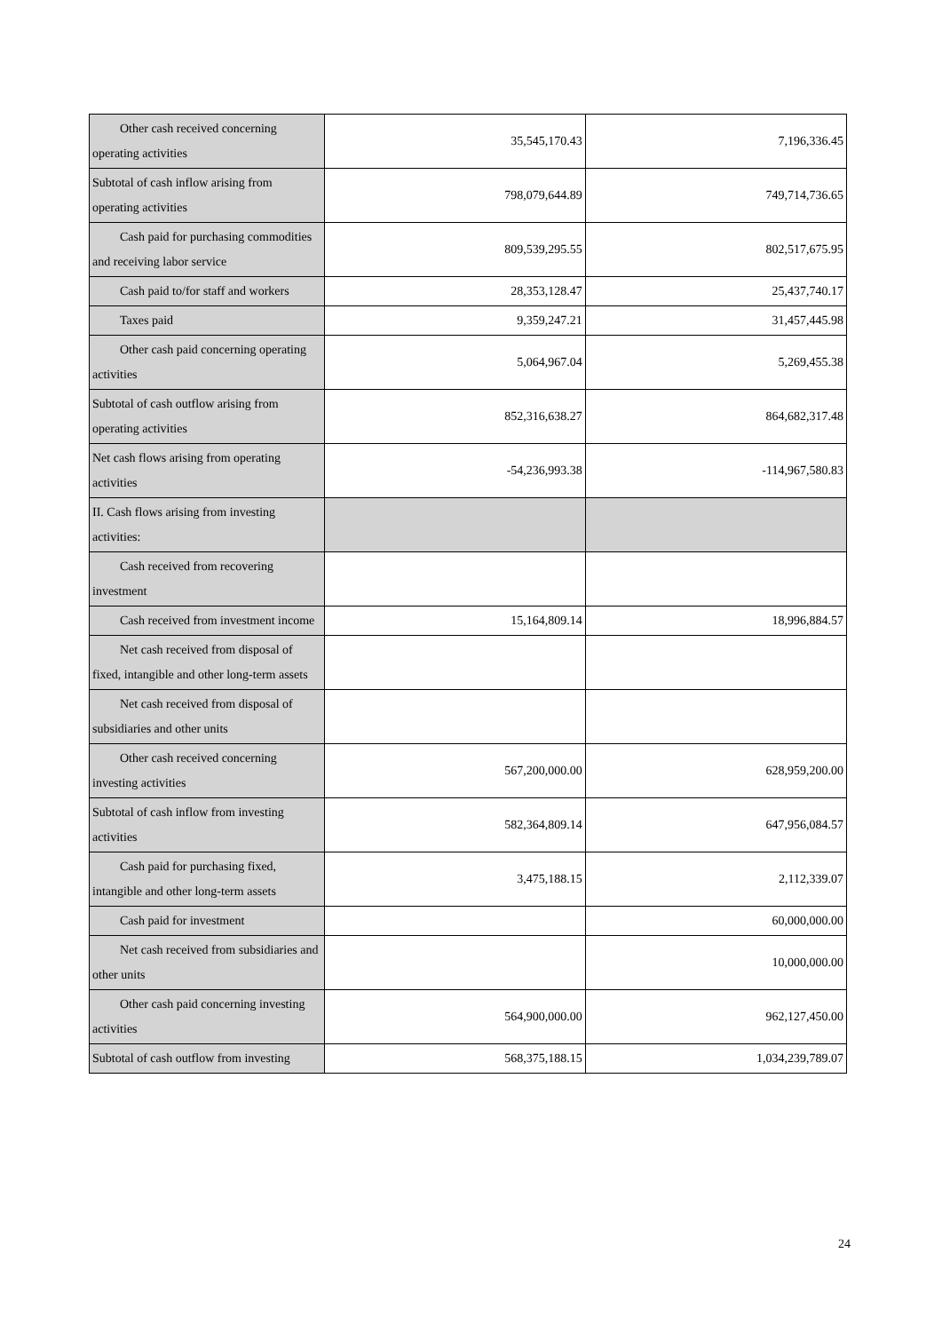| Other cash received concerning operating activities | 35,545,170.43 | 7,196,336.45 |
| Subtotal of cash inflow arising from operating activities | 798,079,644.89 | 749,714,736.65 |
| Cash paid for purchasing commodities and receiving labor service | 809,539,295.55 | 802,517,675.95 |
| Cash paid to/for staff and workers | 28,353,128.47 | 25,437,740.17 |
| Taxes paid | 9,359,247.21 | 31,457,445.98 |
| Other cash paid concerning operating activities | 5,064,967.04 | 5,269,455.38 |
| Subtotal of cash outflow arising from operating activities | 852,316,638.27 | 864,682,317.48 |
| Net cash flows arising from operating activities | -54,236,993.38 | -114,967,580.83 |
| II. Cash flows arising from investing activities: | | |
| Cash received from recovering investment | | |
| Cash received from investment income | 15,164,809.14 | 18,996,884.57 |
| Net cash received from disposal of fixed, intangible and other long-term assets | | |
| Net cash received from disposal of subsidiaries and other units | | |
| Other cash received concerning investing activities | 567,200,000.00 | 628,959,200.00 |
| Subtotal of cash inflow from investing activities | 582,364,809.14 | 647,956,084.57 |
| Cash paid for purchasing fixed, intangible and other long-term assets | 3,475,188.15 | 2,112,339.07 |
| Cash paid for investment | | 60,000,000.00 |
| Net cash received from subsidiaries and other units | | 10,000,000.00 |
| Other cash paid concerning investing activities | 564,900,000.00 | 962,127,450.00 |
| Subtotal of cash outflow from investing | 568,375,188.15 | 1,034,239,789.07 |
24